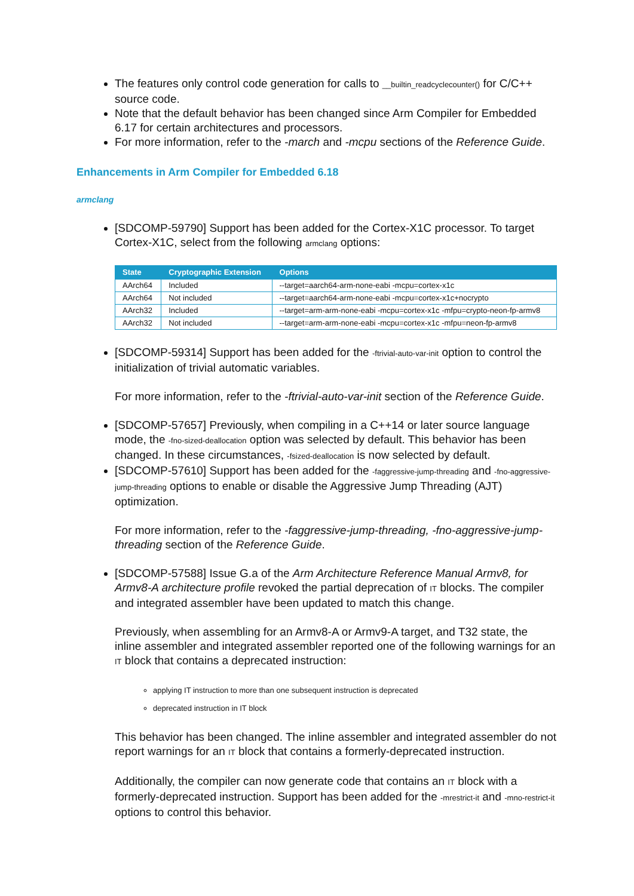The features only control code generation for calls to __builtin_readcyclecounter() for C/C++ source code.
Note that the default behavior has been changed since Arm Compiler for Embedded 6.17 for certain architectures and processors.
For more information, refer to the -march and -mcpu sections of the Reference Guide.
Enhancements in Arm Compiler for Embedded 6.18
armclang
[SDCOMP-59790] Support has been added for the Cortex-X1C processor. To target Cortex-X1C, select from the following armclang options:
| State | Cryptographic Extension | Options |
| --- | --- | --- |
| AArch64 | Included | --target=aarch64-arm-none-eabi -mcpu=cortex-x1c |
| AArch64 | Not included | --target=aarch64-arm-none-eabi -mcpu=cortex-x1c+nocrypto |
| AArch32 | Included | --target=arm-arm-none-eabi -mcpu=cortex-x1c -mfpu=crypto-neon-fp-armv8 |
| AArch32 | Not included | --target=arm-arm-none-eabi -mcpu=cortex-x1c -mfpu=neon-fp-armv8 |
[SDCOMP-59314] Support has been added for the -ftrivial-auto-var-init option to control the initialization of trivial automatic variables.
For more information, refer to the -ftrivial-auto-var-init section of the Reference Guide.
[SDCOMP-57657] Previously, when compiling in a C++14 or later source language mode, the -fno-sized-deallocation option was selected by default. This behavior has been changed. In these circumstances, -fsized-deallocation is now selected by default.
[SDCOMP-57610] Support has been added for the -faggressive-jump-threading and -fno-aggressive-jump-threading options to enable or disable the Aggressive Jump Threading (AJT) optimization.
For more information, refer to the -faggressive-jump-threading, -fno-aggressive-jump-threading section of the Reference Guide.
[SDCOMP-57588] Issue G.a of the Arm Architecture Reference Manual Armv8, for Armv8-A architecture profile revoked the partial deprecation of IT blocks. The compiler and integrated assembler have been updated to match this change.
Previously, when assembling for an Armv8-A or Armv9-A target, and T32 state, the inline assembler and integrated assembler reported one of the following warnings for an IT block that contains a deprecated instruction:
applying IT instruction to more than one subsequent instruction is deprecated
deprecated instruction in IT block
This behavior has been changed. The inline assembler and integrated assembler do not report warnings for an IT block that contains a formerly-deprecated instruction.
Additionally, the compiler can now generate code that contains an IT block with a formerly-deprecated instruction. Support has been added for the -mrestrict-it and -mno-restrict-it options to control this behavior.